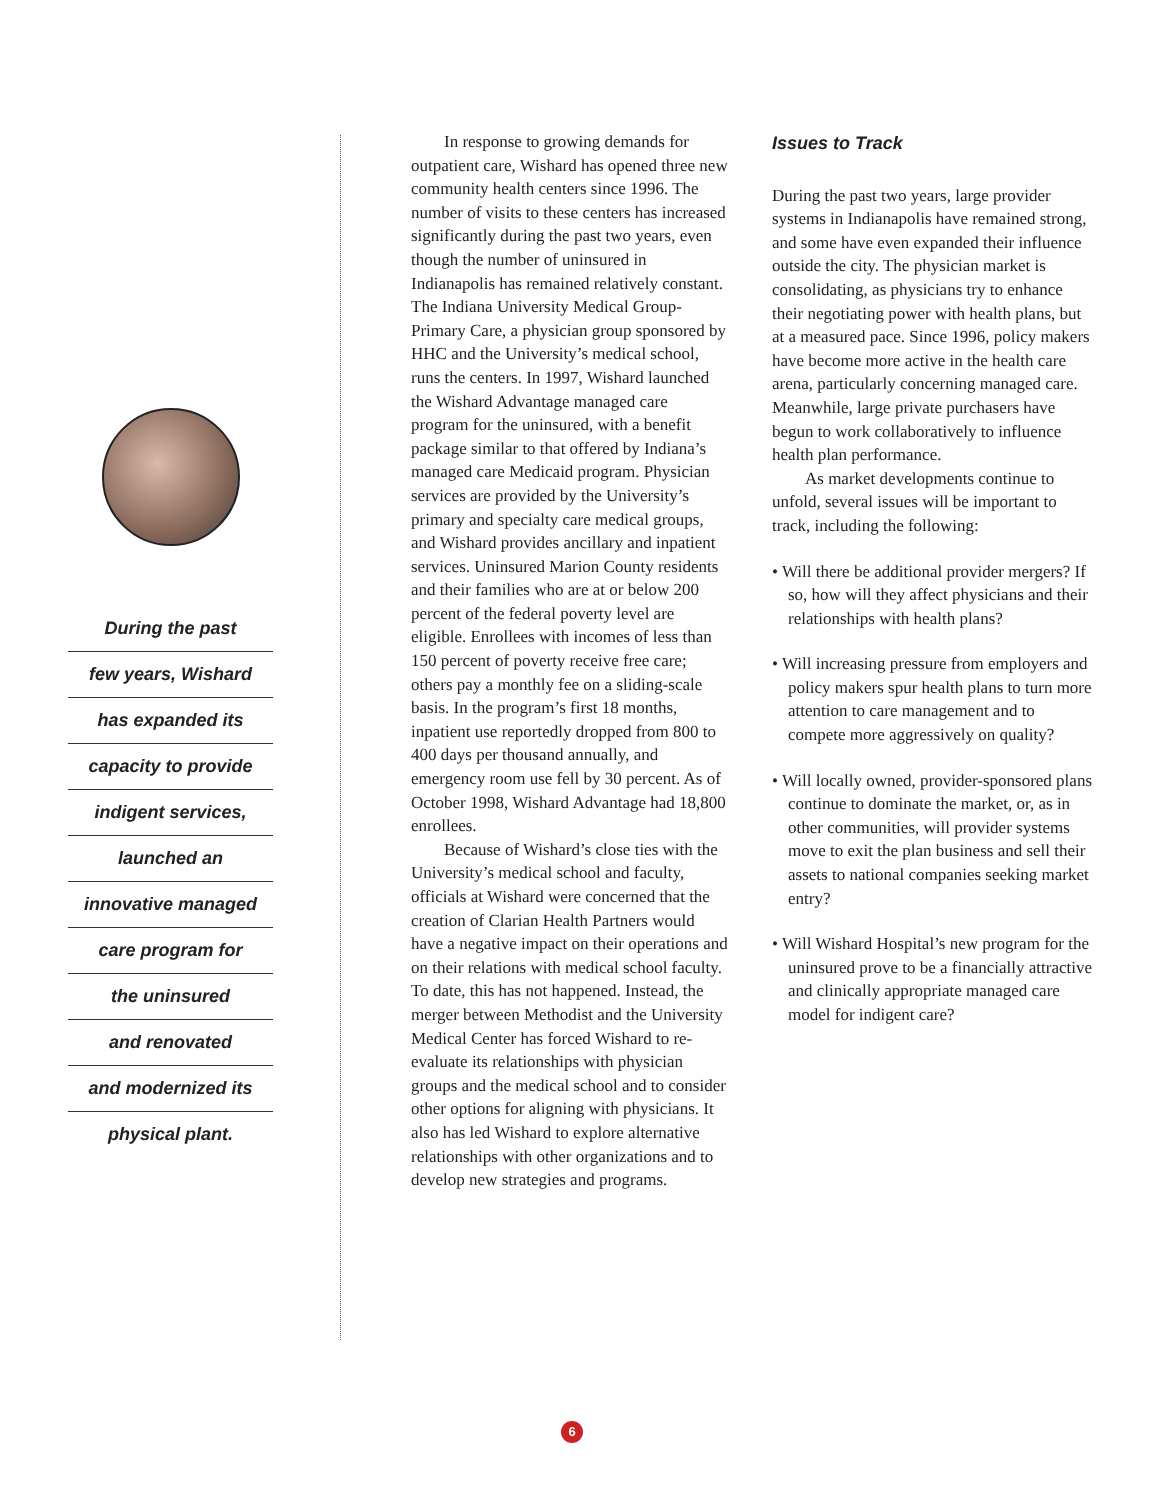During the past
few years, Wishard
has expanded its
capacity to provide
indigent services,
launched an
innovative managed
care program for
the uninsured
and renovated
and modernized its
physical plant.
In response to growing demands for outpatient care, Wishard has opened three new community health centers since 1996. The number of visits to these centers has increased significantly during the past two years, even though the number of uninsured in Indianapolis has remained relatively constant. The Indiana University Medical Group-Primary Care, a physician group sponsored by HHC and the University’s medical school, runs the centers. In 1997, Wishard launched the Wishard Advantage managed care program for the uninsured, with a benefit package similar to that offered by Indiana’s managed care Medicaid program. Physician services are provided by the University’s primary and specialty care medical groups, and Wishard provides ancillary and inpatient services. Uninsured Marion County residents and their families who are at or below 200 percent of the federal poverty level are eligible. Enrollees with incomes of less than 150 percent of poverty receive free care; others pay a monthly fee on a sliding-scale basis. In the program’s first 18 months, inpatient use reportedly dropped from 800 to 400 days per thousand annually, and emergency room use fell by 30 percent. As of October 1998, Wishard Advantage had 18,800 enrollees.
Because of Wishard’s close ties with the University’s medical school and faculty, officials at Wishard were concerned that the creation of Clarian Health Partners would have a negative impact on their operations and on their relations with medical school faculty. To date, this has not happened. Instead, the merger between Methodist and the University Medical Center has forced Wishard to re-evaluate its relationships with physician groups and the medical school and to consider other options for aligning with physicians. It also has led Wishard to explore alternative relationships with other organizations and to develop new strategies and programs.
Issues to Track
During the past two years, large provider systems in Indianapolis have remained strong, and some have even expanded their influence outside the city. The physician market is consolidating, as physicians try to enhance their negotiating power with health plans, but at a measured pace. Since 1996, policy makers have become more active in the health care arena, particularly concerning managed care. Meanwhile, large private purchasers have begun to work collaboratively to influence health plan performance.
As market developments continue to unfold, several issues will be important to track, including the following:
• Will there be additional provider mergers? If so, how will they affect physicians and their relationships with health plans?
• Will increasing pressure from employers and policy makers spur health plans to turn more attention to care management and to compete more aggressively on quality?
• Will locally owned, provider-sponsored plans continue to dominate the market, or, as in other communities, will provider systems move to exit the plan business and sell their assets to national companies seeking market entry?
• Will Wishard Hospital’s new program for the uninsured prove to be a financially attractive and clinically appropriate managed care model for indigent care?
6